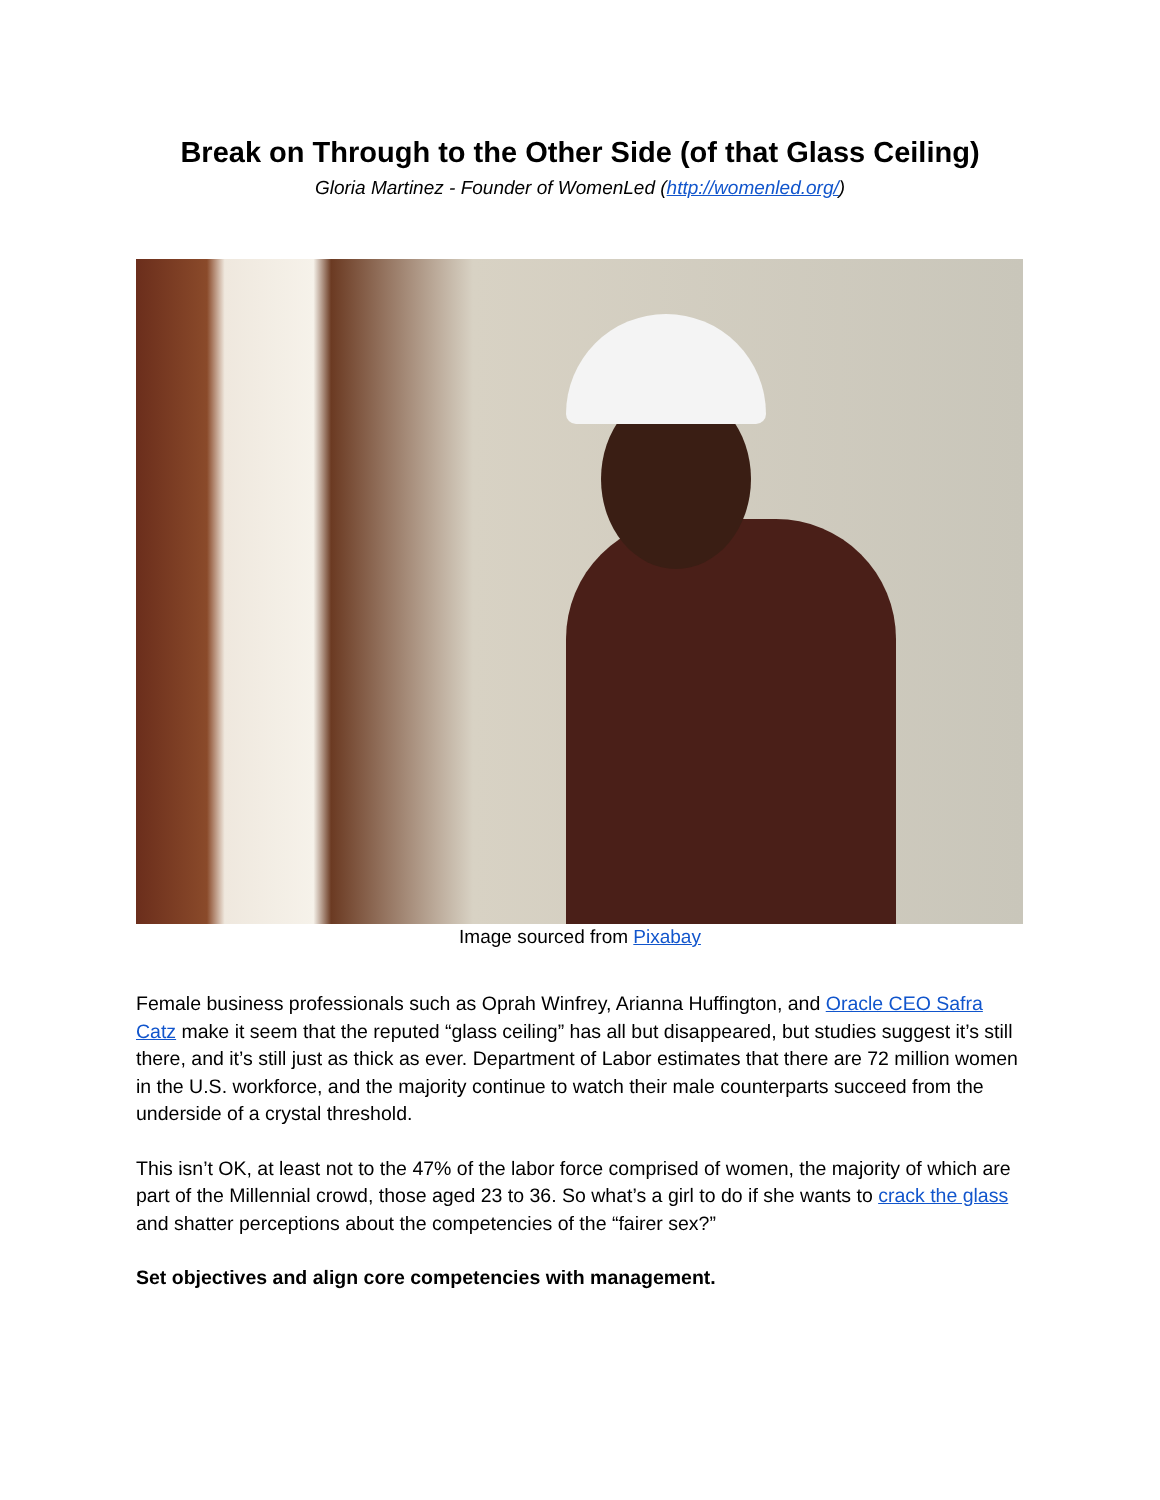Break on Through to the Other Side (of that Glass Ceiling)
Gloria Martinez - Founder of WomenLed (http://womenled.org/)
Image sourced from Pixabay
Female business professionals such as Oprah Winfrey, Arianna Huffington, and Oracle CEO Safra Catz make it seem that the reputed “glass ceiling” has all but disappeared, but studies suggest it’s still there, and it’s still just as thick as ever. Department of Labor estimates that there are 72 million women in the U.S. workforce, and the majority continue to watch their male counterparts succeed from the underside of a crystal threshold.
This isn’t OK, at least not to the 47% of the labor force comprised of women, the majority of which are part of the Millennial crowd, those aged 23 to 36. So what’s a girl to do if she wants to crack the glass and shatter perceptions about the competencies of the “fairer sex?”
Set objectives and align core competencies with management.